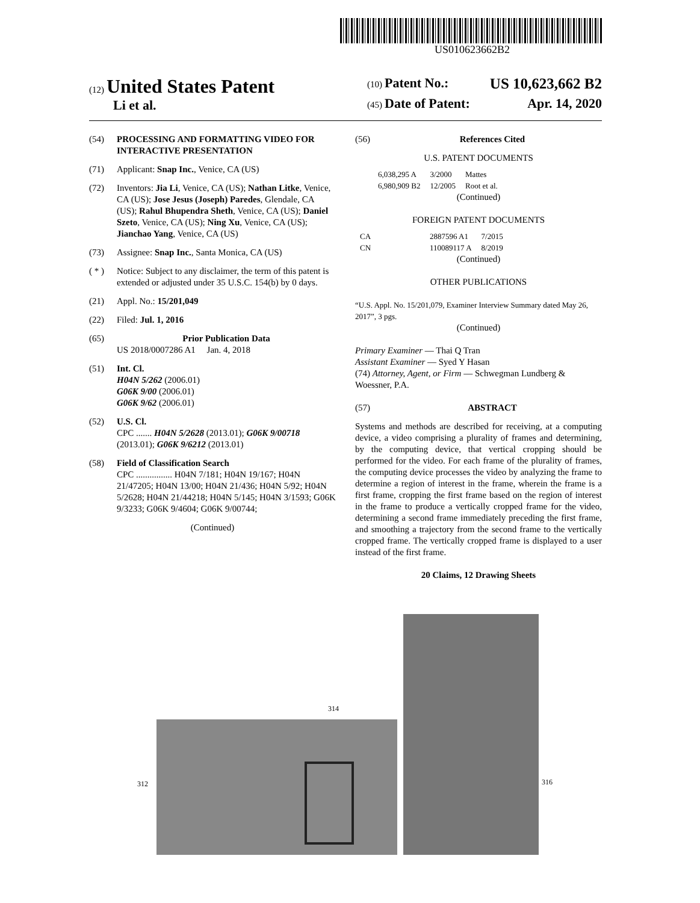US010623662B2
(12) United States Patent
Li et al.
(10) Patent No.: US 10,623,662 B2
(45) Date of Patent: Apr. 14, 2020
(54) PROCESSING AND FORMATTING VIDEO FOR INTERACTIVE PRESENTATION
(71) Applicant: Snap Inc., Venice, CA (US)
(72) Inventors: Jia Li, Venice, CA (US); Nathan Litke, Venice, CA (US); Jose Jesus (Joseph) Paredes, Glendale, CA (US); Rahul Bhupendra Sheth, Venice, CA (US); Daniel Szeto, Venice, CA (US); Ning Xu, Venice, CA (US); Jianchao Yang, Venice, CA (US)
(73) Assignee: Snap Inc., Santa Monica, CA (US)
( * ) Notice: Subject to any disclaimer, the term of this patent is extended or adjusted under 35 U.S.C. 154(b) by 0 days.
(21) Appl. No.: 15/201,049
(22) Filed: Jul. 1, 2016
(65) Prior Publication Data
US 2018/0007286 A1 Jan. 4, 2018
(51) Int. Cl.
H04N 5/262 (2006.01)
G06K 9/00 (2006.01)
G06K 9/62 (2006.01)
(52) U.S. Cl.
CPC ....... H04N 5/2628 (2013.01); G06K 9/00718 (2013.01); G06K 9/6212 (2013.01)
(58) Field of Classification Search
CPC ................ H04N 7/181; H04N 19/167; H04N 21/47205; H04N 13/00; H04N 21/436; H04N 5/92; H04N 5/2628; H04N 21/44218; H04N 5/145; H04N 3/1593; G06K 9/3233; G06K 9/4604; G06K 9/00744;
(Continued)
(56) References Cited
U.S. PATENT DOCUMENTS
| 6,038,295 A | 3/2000 | Mattes |
| 6,980,909 B2 | 12/2005 | Root et al. |
(Continued)
FOREIGN PATENT DOCUMENTS
| CA | 2887596 A1 | 7/2015 |
| CN | 110089117 A | 8/2019 |
(Continued)
OTHER PUBLICATIONS
“U.S. Appl. No. 15/201,079, Examiner Interview Summary dated May 26, 2017”, 3 pgs.
(Continued)
Primary Examiner — Thai Q Tran
Assistant Examiner — Syed Y Hasan
(74) Attorney, Agent, or Firm — Schwegman Lundberg & Woessner, P.A.
(57) ABSTRACT
Systems and methods are described for receiving, at a computing device, a video comprising a plurality of frames and determining, by the computing device, that vertical cropping should be performed for the video. For each frame of the plurality of frames, the computing device processes the video by analyzing the frame to determine a region of interest in the frame, wherein the frame is a first frame, cropping the first frame based on the region of interest in the frame to produce a vertically cropped frame for the video, determining a second frame immediately preceding the first frame, and smoothing a trajectory from the second frame to the vertically cropped frame. The vertically cropped frame is displayed to a user instead of the first frame.
20 Claims, 12 Drawing Sheets
314
312 316